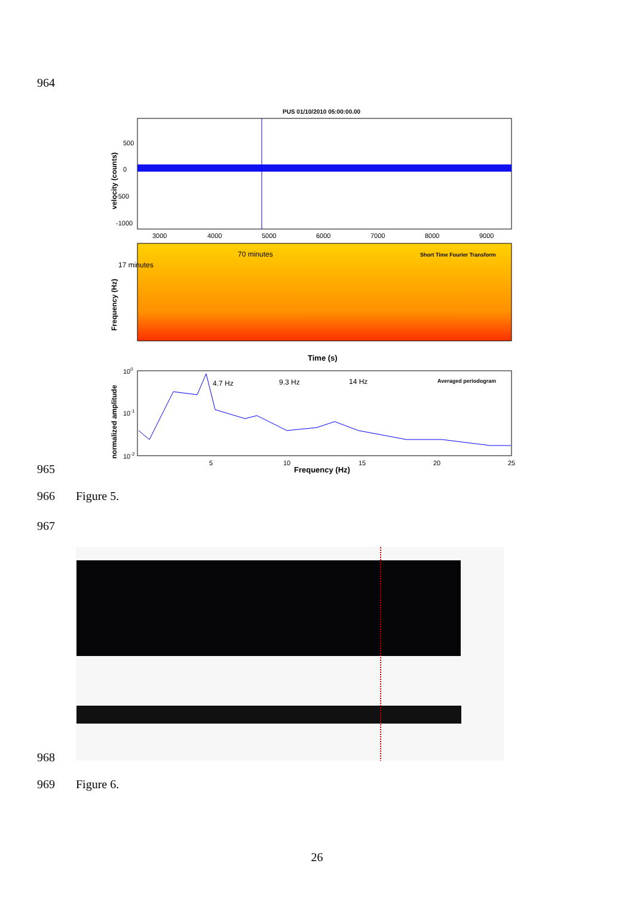964
PUS 01/10/2010 05:00:00.00
0
500
-500
-1000
velocity (counts)
3000
4000
5000
6000
7000
8000
9000
70 minutes
17 minutes
Short Time Fourier Transform
Frequency (Hz)
Time (s)
4.7 Hz
9.3 Hz
14 Hz
Averaged periodogram
100
10-1
10-2
normalized amplitude
5
10
15
20
25
Frequency (Hz)
965
966 Figure 5.
967
968
969 Figure 6.
26